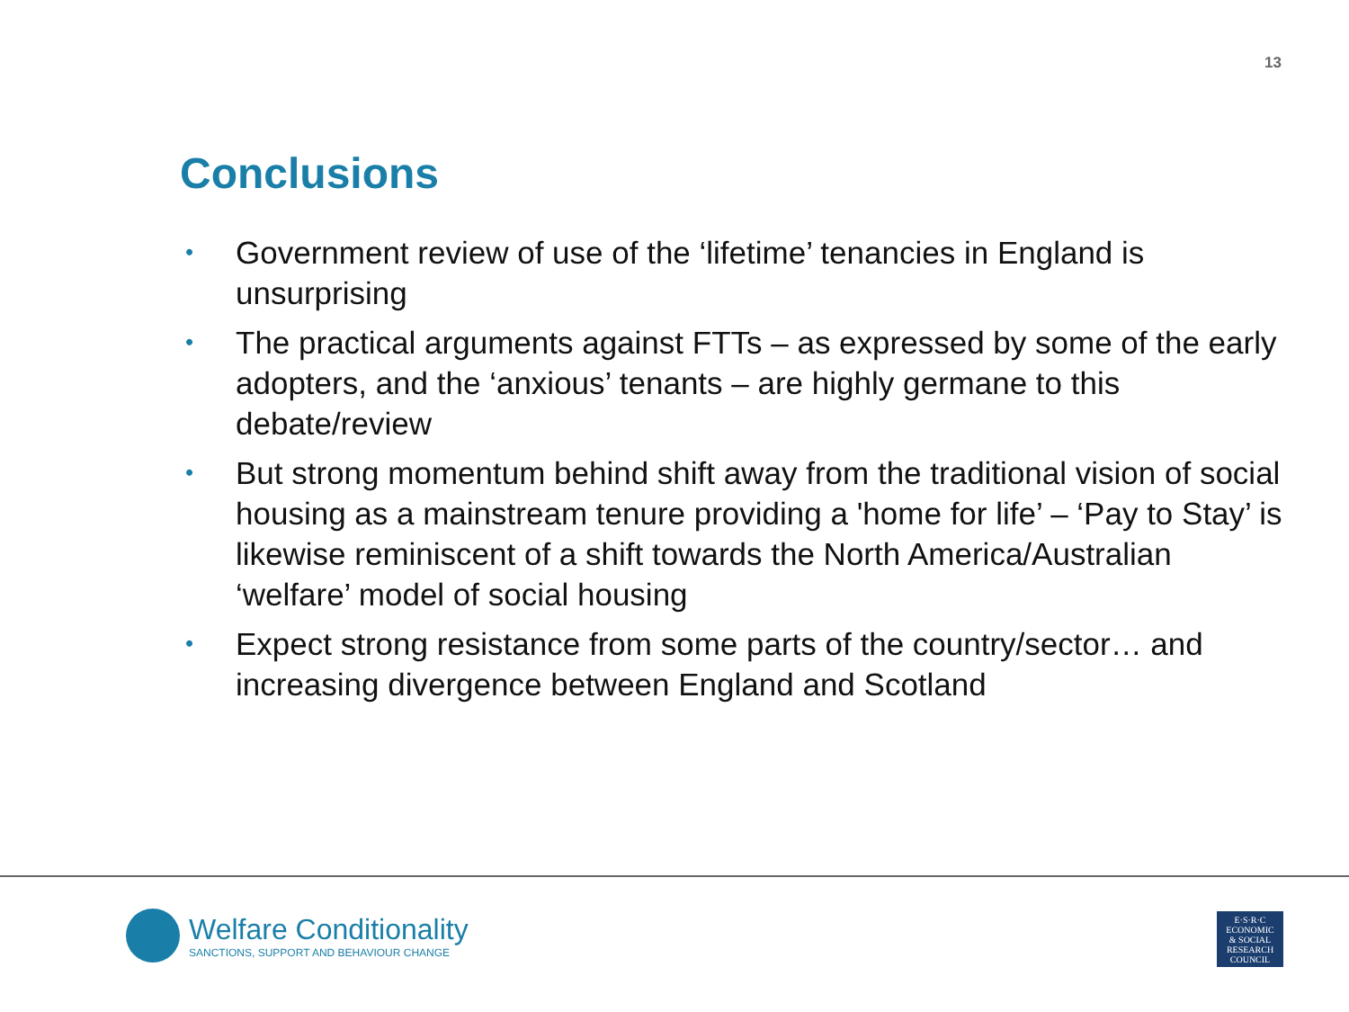13
Conclusions
• Government review of use of the ‘lifetime’ tenancies in England is unsurprising
• The practical arguments against FTTs – as expressed by some of the early adopters, and the ‘anxious’ tenants – are highly germane to this debate/review
• But strong momentum behind shift away from the traditional vision of social housing as a mainstream tenure providing a 'home for life’ – ‘Pay to Stay’ is likewise reminiscent of a shift towards the North America/Australian ‘welfare’ model of social housing
• Expect strong resistance from some parts of the country/sector… and increasing divergence between England and Scotland
Welfare Conditionality
SANCTIONS, SUPPORT AND BEHAVIOUR CHANGE
E·S·R·C
ECONOMIC
& SOCIAL
RESEARCH
COUNCIL